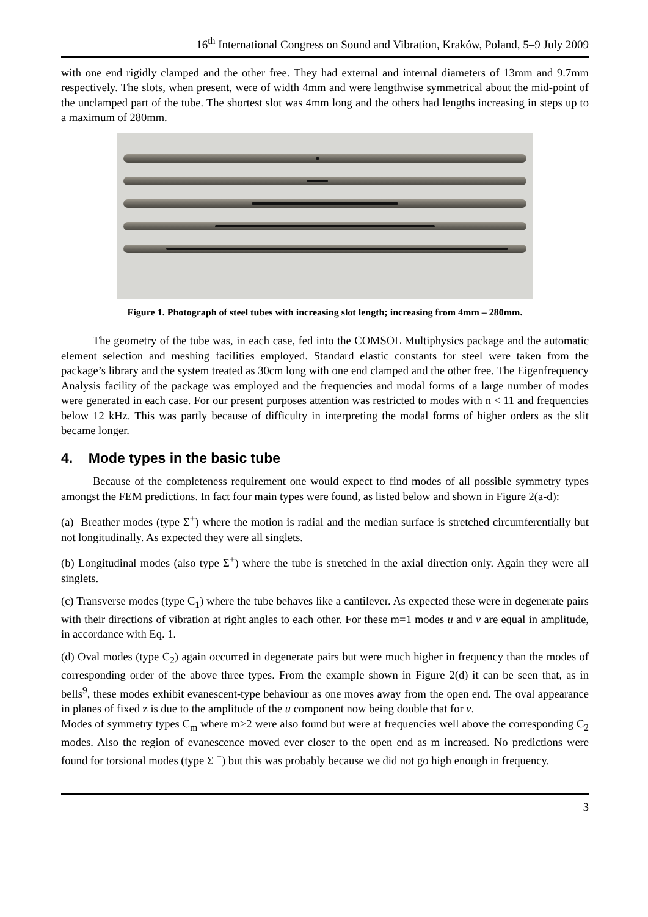16<sup>th</sup> International Congress on Sound and Vibration, Kraków, Poland, 5–9 July 2009
with one end rigidly clamped and the other free. They had external and internal diameters of 13mm and 9.7mm respectively. The slots, when present, were of width 4mm and were lengthwise symmetrical about the mid-point of the unclamped part of the tube. The shortest slot was 4mm long and the others had lengths increasing in steps up to a maximum of 280mm.
Figure 1. Photograph of steel tubes with increasing slot length; increasing from 4mm – 280mm.
The geometry of the tube was, in each case, fed into the COMSOL Multiphysics package and the automatic element selection and meshing facilities employed. Standard elastic constants for steel were taken from the package’s library and the system treated as 30cm long with one end clamped and the other free. The Eigenfrequency Analysis facility of the package was employed and the frequencies and modal forms of a large number of modes were generated in each case. For our present purposes attention was restricted to modes with n < 11 and frequencies below 12 kHz. This was partly because of difficulty in interpreting the modal forms of higher orders as the slit became longer.
4. Mode types in the basic tube
Because of the completeness requirement one would expect to find modes of all possible symmetry types amongst the FEM predictions. In fact four main types were found, as listed below and shown in Figure 2(a-d):
(a) Breather modes (type Σ<sup>+</sup>) where the motion is radial and the median surface is stretched circumferentially but not longitudinally. As expected they were all singlets.
(b) Longitudinal modes (also type Σ<sup>+</sup>) where the tube is stretched in the axial direction only. Again they were all singlets.
(c) Transverse modes (type C<sub>1</sub>) where the tube behaves like a cantilever. As expected these were in degenerate pairs with their directions of vibration at right angles to each other. For these m=1 modes u and v are equal in amplitude, in accordance with Eq. 1.
(d) Oval modes (type C<sub>2</sub>) again occurred in degenerate pairs but were much higher in frequency than the modes of corresponding order of the above three types. From the example shown in Figure 2(d) it can be seen that, as in bells<sup>9</sup>, these modes exhibit evanescent-type behaviour as one moves away from the open end. The oval appearance in planes of fixed z is due to the amplitude of the u component now being double that for v.
Modes of symmetry types C<sub>m</sub> where m>2 were also found but were at frequencies well above the corresponding C<sub>2</sub> modes. Also the region of evanescence moved ever closer to the open end as m increased. No predictions were found for torsional modes (type Σ <sup>−</sup>) but this was probably because we did not go high enough in frequency.
3